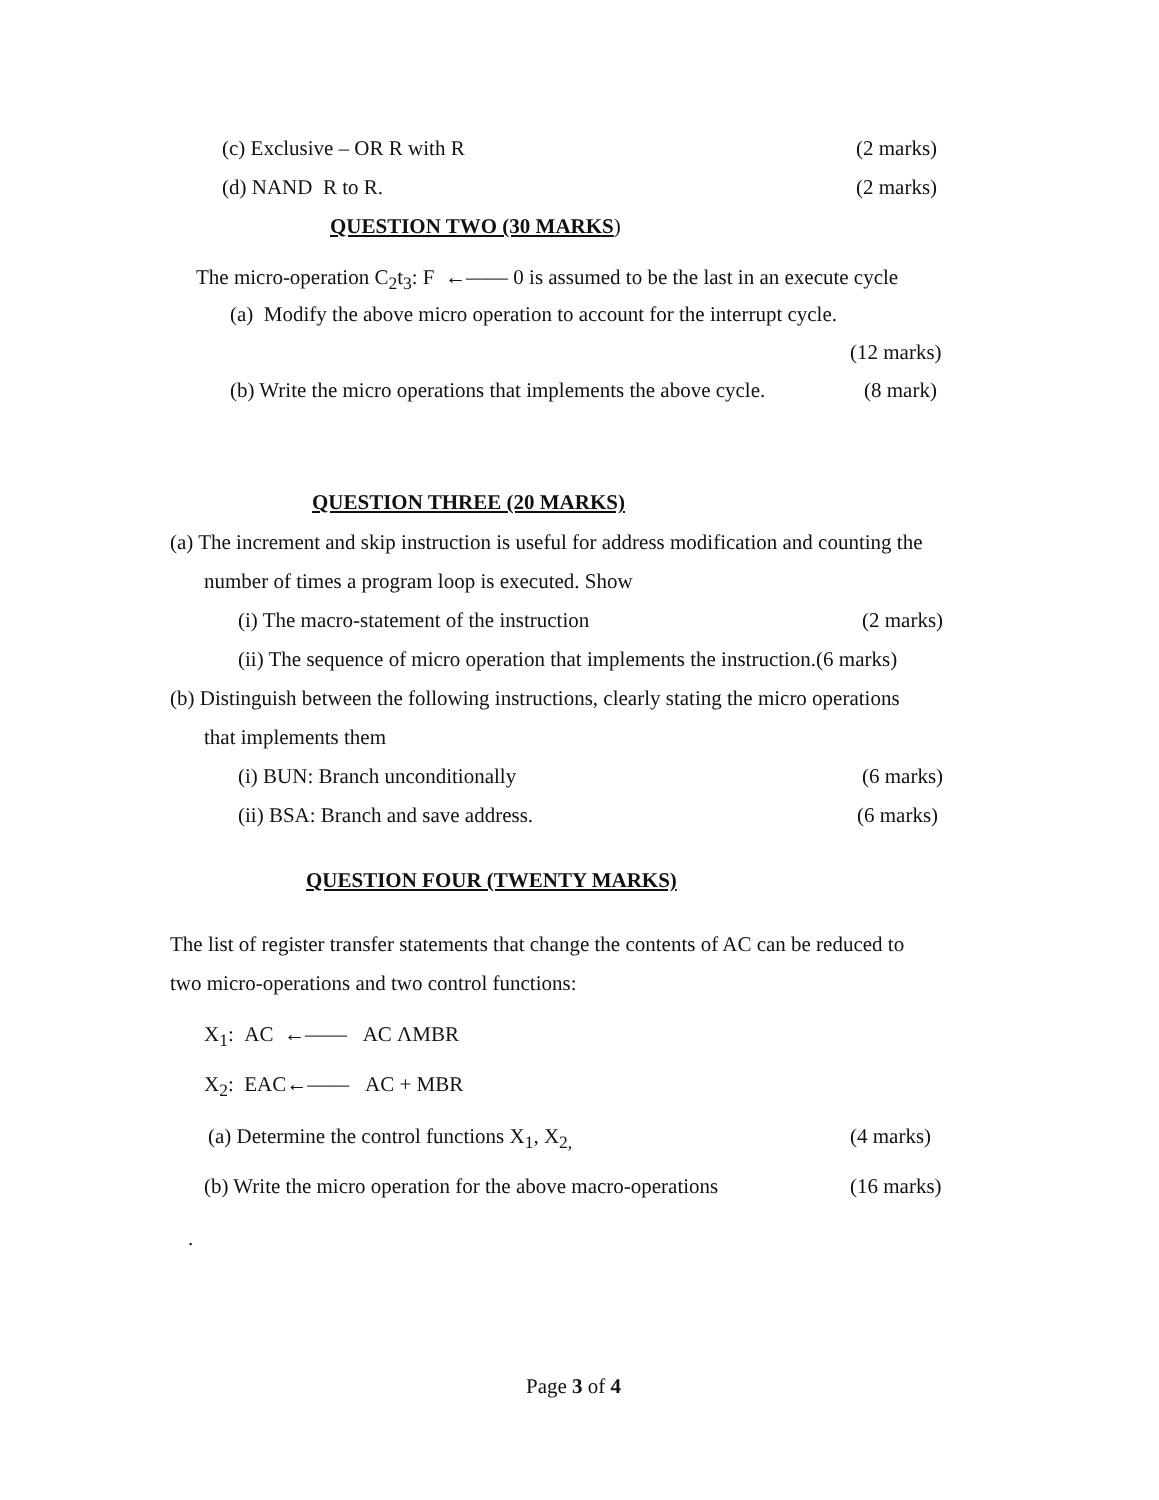(c) Exclusive – OR R with R (2 marks)
(d) NAND R to R. (2 marks)
QUESTION TWO (30 MARKS)
The micro-operation C<sub>2</sub>t<sub>3</sub>: F ←—— 0 is assumed to be the last in an execute cycle
(a) Modify the above micro operation to account for the interrupt cycle.
(12 marks)
(b) Write the micro operations that implements the above cycle. (8 mark)
QUESTION THREE (20 MARKS)
(a) The increment and skip instruction is useful for address modification and counting the
number of times a program loop is executed. Show
(i) The macro-statement of the instruction (2 marks)
(ii) The sequence of micro operation that implements the instruction.(6 marks)
(b) Distinguish between the following instructions, clearly stating the micro operations
that implements them
(i) BUN: Branch unconditionally (6 marks)
(ii) BSA: Branch and save address. (6 marks)
QUESTION FOUR (TWENTY MARKS)
The list of register transfer statements that change the contents of AC can be reduced to
two micro-operations and two control functions:
X<sub>1</sub>: AC ←—— AC ΛMBR
X<sub>2</sub>: EAC←—— AC + MBR
(a) Determine the control functions X<sub>1</sub>, X<sub>2,</sub> (4 marks)
(b) Write the micro operation for the above macro-operations (16 marks)
.
Page 3 of 4